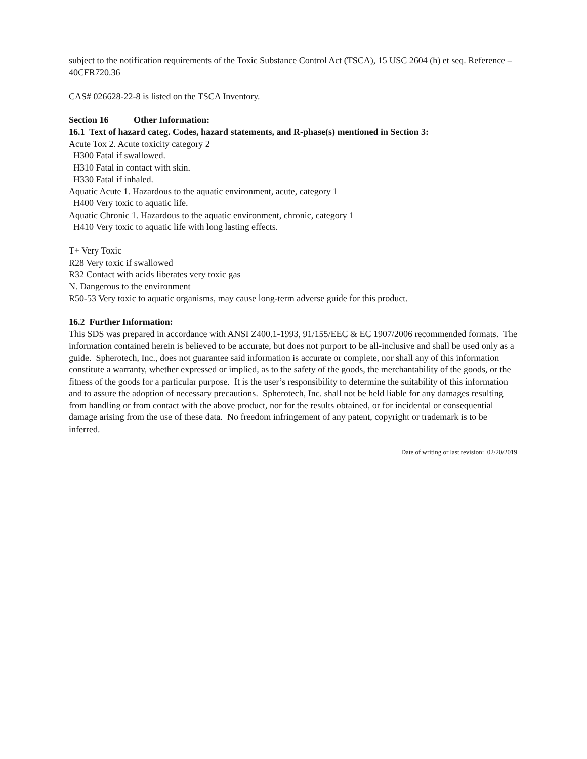subject to the notification requirements of the Toxic Substance Control Act (TSCA), 15 USC 2604 (h) et seq. Reference – 40CFR720.36
CAS# 026628-22-8 is listed on the TSCA Inventory.
Section 16 Other Information:
16.1 Text of hazard categ. Codes, hazard statements, and R-phase(s) mentioned in Section 3:
Acute Tox 2. Acute toxicity category 2
H300 Fatal if swallowed.
H310 Fatal in contact with skin.
H330 Fatal if inhaled.
Aquatic Acute 1. Hazardous to the aquatic environment, acute, category 1
H400 Very toxic to aquatic life.
Aquatic Chronic 1. Hazardous to the aquatic environment, chronic, category 1
H410 Very toxic to aquatic life with long lasting effects.
T+ Very Toxic
R28 Very toxic if swallowed
R32 Contact with acids liberates very toxic gas
N. Dangerous to the environment
R50-53 Very toxic to aquatic organisms, may cause long-term adverse guide for this product.
16.2 Further Information:
This SDS was prepared in accordance with ANSI Z400.1-1993, 91/155/EEC & EC 1907/2006 recommended formats. The information contained herein is believed to be accurate, but does not purport to be all-inclusive and shall be used only as a guide. Spherotech, Inc., does not guarantee said information is accurate or complete, nor shall any of this information constitute a warranty, whether expressed or implied, as to the safety of the goods, the merchantability of the goods, or the fitness of the goods for a particular purpose. It is the user’s responsibility to determine the suitability of this information and to assure the adoption of necessary precautions. Spherotech, Inc. shall not be held liable for any damages resulting from handling or from contact with the above product, nor for the results obtained, or for incidental or consequential damage arising from the use of these data. No freedom infringement of any patent, copyright or trademark is to be inferred.
Date of writing or last revision: 02/20/2019